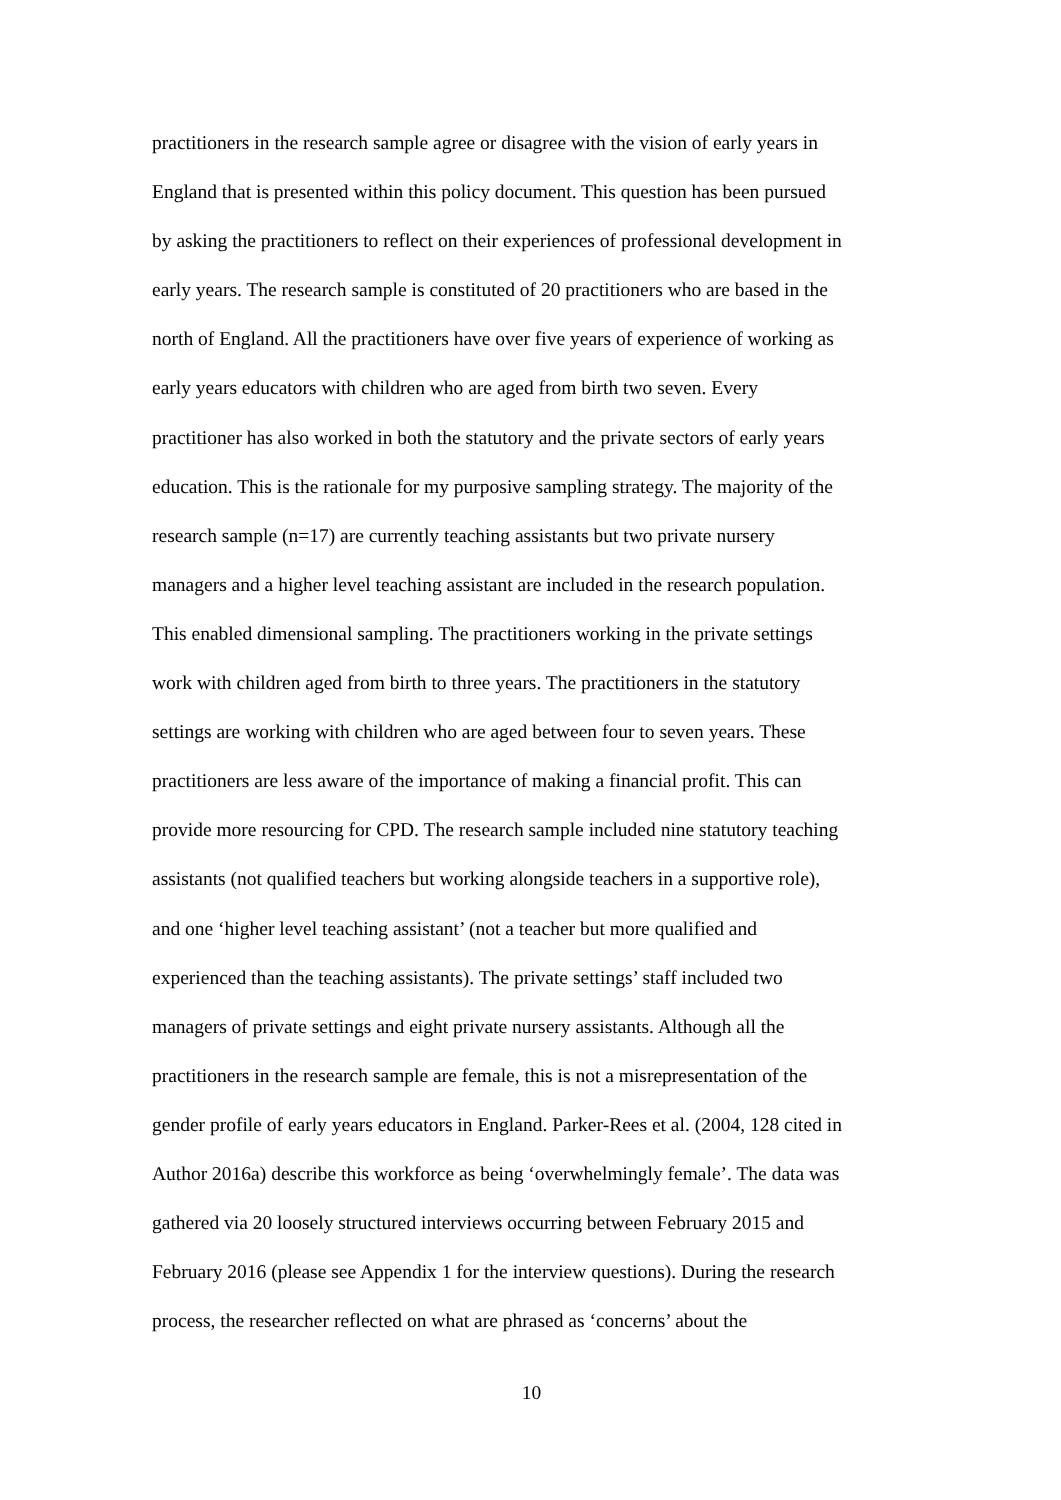practitioners in the research sample agree or disagree with the vision of early years in
England that is presented within this policy document. This question has been pursued
by asking the practitioners to reflect on their experiences of professional development in
early years. The research sample is constituted of 20 practitioners who are based in the
north of England. All the practitioners have over five years of experience of working as
early years educators with children who are aged from birth two seven. Every
practitioner has also worked in both the statutory and the private sectors of early years
education. This is the rationale for my purposive sampling strategy. The majority of the
research sample (n=17) are currently teaching assistants but two private nursery
managers and a higher level teaching assistant are included in the research population.
This enabled dimensional sampling. The practitioners working in the private settings
work with children aged from birth to three years. The practitioners in the statutory
settings are working with children who are aged between four to seven years. These
practitioners are less aware of the importance of making a financial profit. This can
provide more resourcing for CPD. The research sample included nine statutory teaching
assistants (not qualified teachers but working alongside teachers in a supportive role),
and one ‘higher level teaching assistant’ (not a teacher but more qualified and
experienced than the teaching assistants). The private settings’ staff included two
managers of private settings and eight private nursery assistants. Although all the
practitioners in the research sample are female, this is not a misrepresentation of the
gender profile of early years educators in England. Parker-Rees et al. (2004, 128 cited in
Author 2016a) describe this workforce as being ‘overwhelmingly female’. The data was
gathered via 20 loosely structured interviews occurring between February 2015 and
February 2016 (please see Appendix 1 for the interview questions). During the research
process, the researcher reflected on what are phrased as ‘concerns’ about the
10